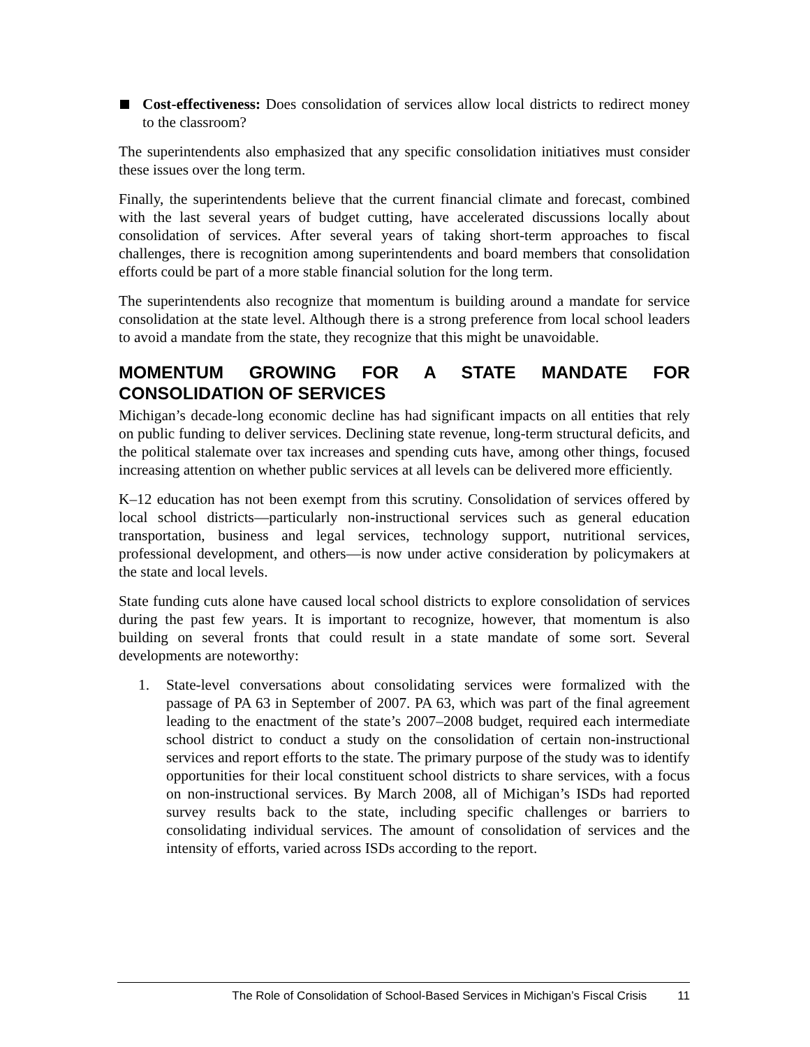Cost-effectiveness: Does consolidation of services allow local districts to redirect money to the classroom?
The superintendents also emphasized that any specific consolidation initiatives must consider these issues over the long term.
Finally, the superintendents believe that the current financial climate and forecast, combined with the last several years of budget cutting, have accelerated discussions locally about consolidation of services. After several years of taking short-term approaches to fiscal challenges, there is recognition among superintendents and board members that consolidation efforts could be part of a more stable financial solution for the long term.
The superintendents also recognize that momentum is building around a mandate for service consolidation at the state level. Although there is a strong preference from local school leaders to avoid a mandate from the state, they recognize that this might be unavoidable.
MOMENTUM GROWING FOR A STATE MANDATE FOR CONSOLIDATION OF SERVICES
Michigan’s decade-long economic decline has had significant impacts on all entities that rely on public funding to deliver services. Declining state revenue, long-term structural deficits, and the political stalemate over tax increases and spending cuts have, among other things, focused increasing attention on whether public services at all levels can be delivered more efficiently.
K–12 education has not been exempt from this scrutiny. Consolidation of services offered by local school districts—particularly non-instructional services such as general education transportation, business and legal services, technology support, nutritional services, professional development, and others—is now under active consideration by policymakers at the state and local levels.
State funding cuts alone have caused local school districts to explore consolidation of services during the past few years. It is important to recognize, however, that momentum is also building on several fronts that could result in a state mandate of some sort. Several developments are noteworthy:
1. State-level conversations about consolidating services were formalized with the passage of PA 63 in September of 2007. PA 63, which was part of the final agreement leading to the enactment of the state’s 2007–2008 budget, required each intermediate school district to conduct a study on the consolidation of certain non-instructional services and report efforts to the state. The primary purpose of the study was to identify opportunities for their local constituent school districts to share services, with a focus on non-instructional services. By March 2008, all of Michigan’s ISDs had reported survey results back to the state, including specific challenges or barriers to consolidating individual services. The amount of consolidation of services and the intensity of efforts, varied across ISDs according to the report.
The Role of Consolidation of School-Based Services in Michigan’s Fiscal Crisis 11